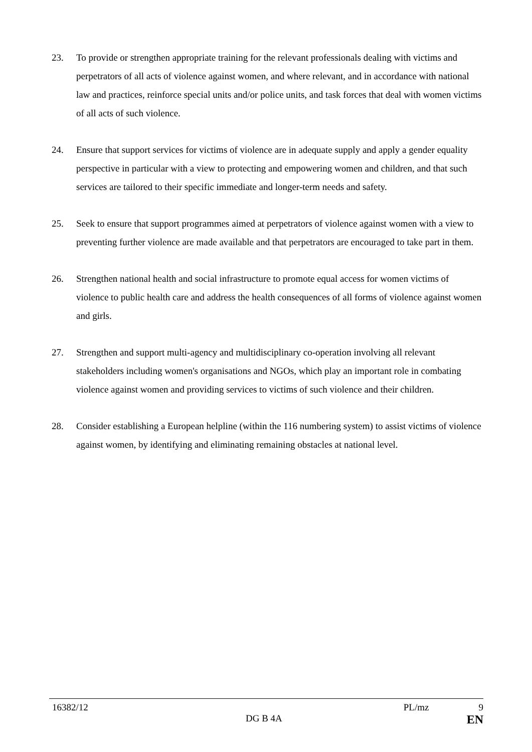23. To provide or strengthen appropriate training for the relevant professionals dealing with victims and perpetrators of all acts of violence against women, and where relevant, and in accordance with national law and practices, reinforce special units and/or police units, and task forces that deal with women victims of all acts of such violence.
24. Ensure that support services for victims of violence are in adequate supply and apply a gender equality perspective in particular with a view to protecting and empowering women and children, and that such services are tailored to their specific immediate and longer-term needs and safety.
25. Seek to ensure that support programmes aimed at perpetrators of violence against women with a view to preventing further violence are made available and that perpetrators are encouraged to take part in them.
26. Strengthen national health and social infrastructure to promote equal access for women victims of violence to public health care and address the health consequences of all forms of violence against women and girls.
27. Strengthen and support multi-agency and multidisciplinary co-operation involving all relevant stakeholders including women's organisations and NGOs, which play an important role in combating violence against women and providing services to victims of such violence and their children.
28. Consider establishing a European helpline (within the 116 numbering system) to assist victims of violence against women, by identifying and eliminating remaining obstacles at national level.
16382/12 PL/mz 9
DG B 4A EN